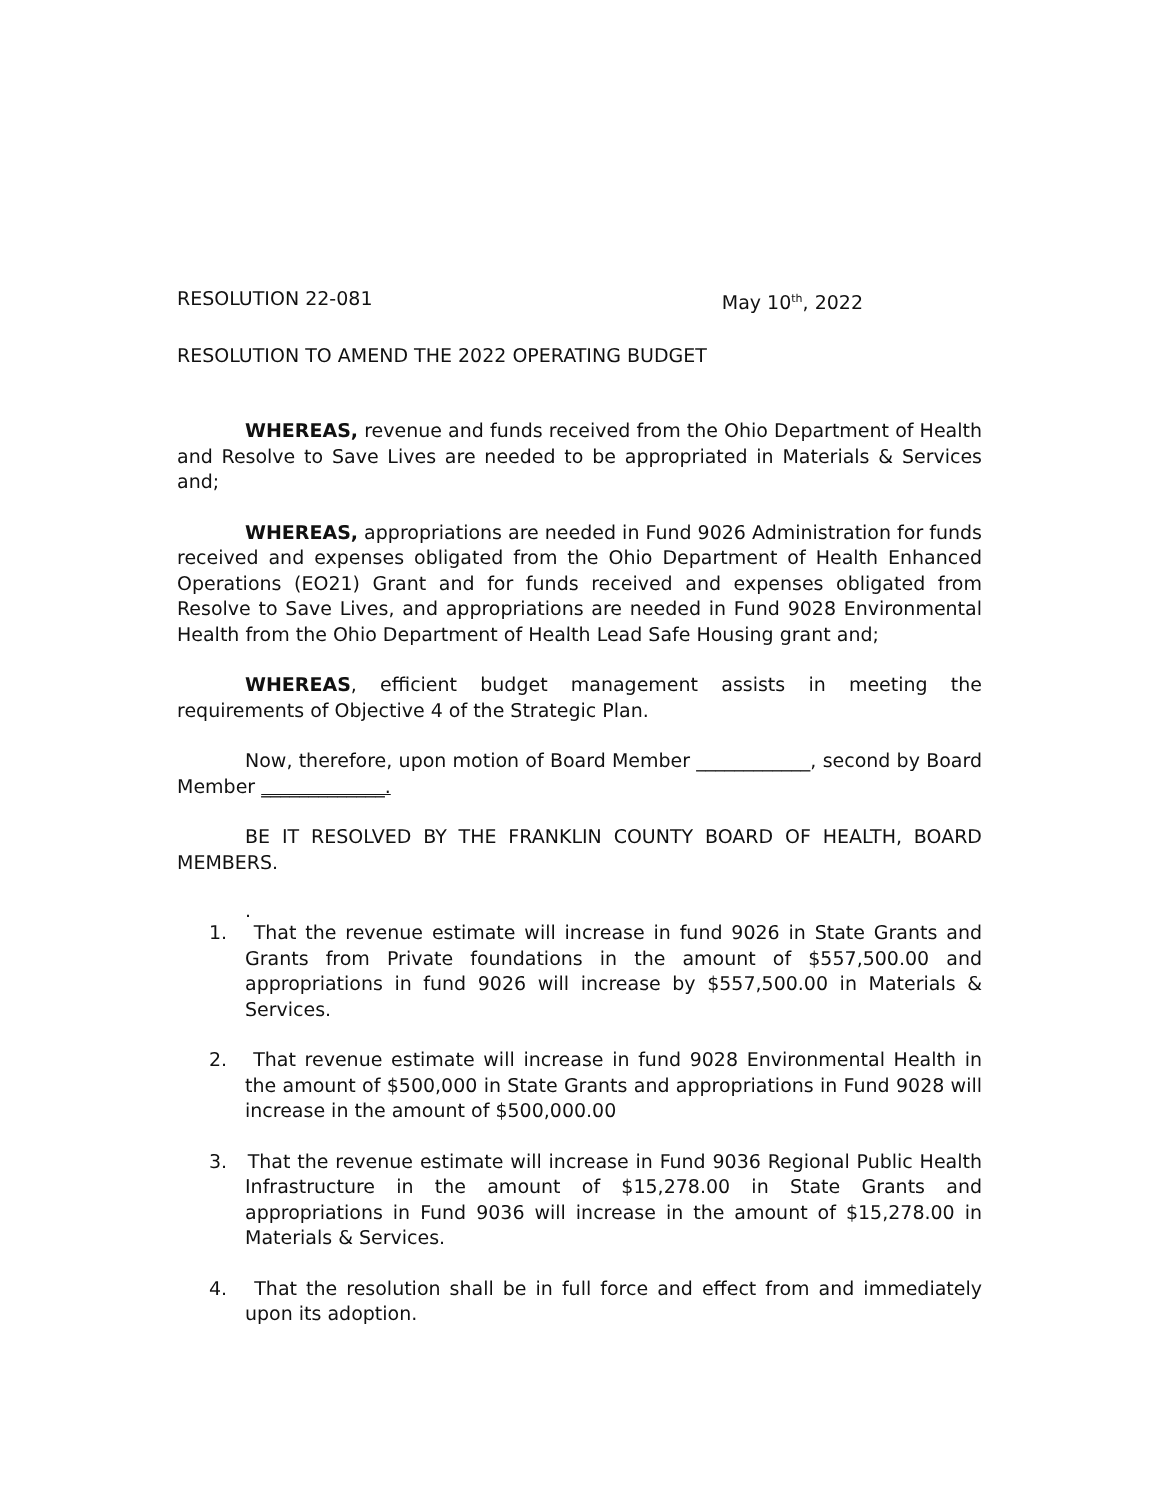RESOLUTION 22-081 May 10<sup>th</sup>, 2022
RESOLUTION TO AMEND THE 2022 OPERATING BUDGET
WHEREAS, revenue and funds received from the Ohio Department of Health and Resolve to Save Lives are needed to be appropriated in Materials & Services and;
WHEREAS, appropriations are needed in Fund 9026 Administration for funds received and expenses obligated from the Ohio Department of Health Enhanced Operations (EO21) Grant and for funds received and expenses obligated from Resolve to Save Lives, and appropriations are needed in Fund 9028 Environmental Health from the Ohio Department of Health Lead Safe Housing grant and;
WHEREAS, efficient budget management assists in meeting the requirements of Objective 4 of the Strategic Plan.
Now, therefore, upon motion of Board Member ____________, second by Board Member _____________.
BE IT RESOLVED BY THE FRANKLIN COUNTY BOARD OF HEALTH, BOARD MEMBERS.
.
1. That the revenue estimate will increase in fund 9026 in State Grants and Grants from Private foundations in the amount of $557,500.00 and appropriations in fund 9026 will increase by $557,500.00 in Materials & Services.
2. That revenue estimate will increase in fund 9028 Environmental Health in the amount of $500,000 in State Grants and appropriations in Fund 9028 will increase in the amount of $500,000.00
3. That the revenue estimate will increase in Fund 9036 Regional Public Health Infrastructure in the amount of $15,278.00 in State Grants and appropriations in Fund 9036 will increase in the amount of $15,278.00 in Materials & Services.
4. That the resolution shall be in full force and effect from and immediately upon its adoption.